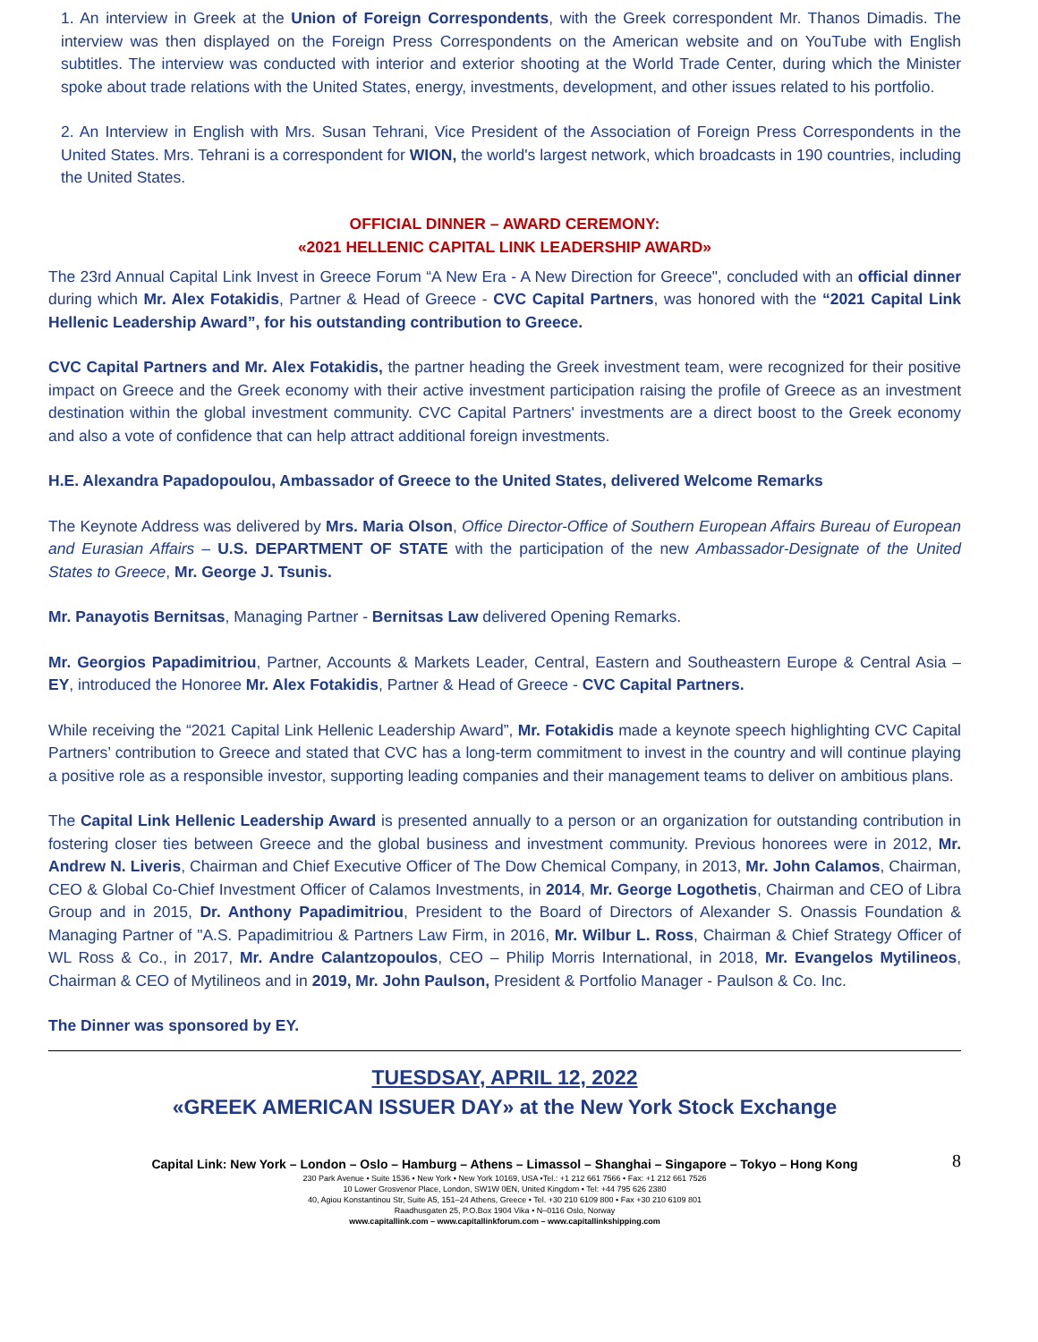1. An interview in Greek at the Union of Foreign Correspondents, with the Greek correspondent Mr. Thanos Dimadis. The interview was then displayed on the Foreign Press Correspondents on the American website and on YouTube with English subtitles. The interview was conducted with interior and exterior shooting at the World Trade Center, during which the Minister spoke about trade relations with the United States, energy, investments, development, and other issues related to his portfolio.
2. An Interview in English with Mrs. Susan Tehrani, Vice President of the Association of Foreign Press Correspondents in the United States. Mrs. Tehrani is a correspondent for WION, the world's largest network, which broadcasts in 190 countries, including the United States.
OFFICIAL DINNER – AWARD CEREMONY:
«2021 HELLENIC CAPITAL LINK LEADERSHIP AWARD»
The 23rd Annual Capital Link Invest in Greece Forum “A New Era - A New Direction for Greece", concluded with an official dinner during which Mr. Alex Fotakidis, Partner & Head of Greece - CVC Capital Partners, was honored with the “2021 Capital Link Hellenic Leadership Award”, for his outstanding contribution to Greece.
CVC Capital Partners and Mr. Alex Fotakidis, the partner heading the Greek investment team, were recognized for their positive impact on Greece and the Greek economy with their active investment participation raising the profile of Greece as an investment destination within the global investment community. CVC Capital Partners' investments are a direct boost to the Greek economy and also a vote of confidence that can help attract additional foreign investments.
H.E. Alexandra Papadopoulou, Ambassador of Greece to the United States, delivered Welcome Remarks
The Keynote Address was delivered by Mrs. Maria Olson, Office Director-Office of Southern European Affairs Bureau of European and Eurasian Affairs – U.S. DEPARTMENT OF STATE with the participation of the new Ambassador-Designate of the United States to Greece, Mr. George J. Tsunis.
Mr. Panayotis Bernitsas, Managing Partner - Bernitsas Law delivered Opening Remarks.
Mr. Georgios Papadimitriou, Partner, Accounts & Markets Leader, Central, Eastern and Southeastern Europe & Central Asia – EY, introduced the Honoree Mr. Alex Fotakidis, Partner & Head of Greece - CVC Capital Partners.
While receiving the “2021 Capital Link Hellenic Leadership Award”, Mr. Fotakidis made a keynote speech highlighting CVC Capital Partners’ contribution to Greece and stated that CVC has a long-term commitment to invest in the country and will continue playing a positive role as a responsible investor, supporting leading companies and their management teams to deliver on ambitious plans.
The Capital Link Hellenic Leadership Award is presented annually to a person or an organization for outstanding contribution in fostering closer ties between Greece and the global business and investment community. Previous honorees were in 2012, Mr. Andrew N. Liveris, Chairman and Chief Executive Officer of The Dow Chemical Company, in 2013, Mr. John Calamos, Chairman, CEO & Global Co-Chief Investment Officer of Calamos Investments, in 2014, Mr. George Logothetis, Chairman and CEO of Libra Group and in 2015, Dr. Anthony Papadimitriou, President to the Board of Directors of Alexander S. Onassis Foundation & Managing Partner of "A.S. Papadimitriou & Partners Law Firm, in 2016, Mr. Wilbur L. Ross, Chairman & Chief Strategy Officer of WL Ross & Co., in 2017, Mr. Andre Calantzopoulos, CEO – Philip Morris International, in 2018, Mr. Evangelos Mytilineos, Chairman & CEO of Mytilineos and in 2019, Mr. John Paulson, President & Portfolio Manager - Paulson & Co. Inc.
The Dinner was sponsored by EY.
TUESDSAY, APRIL 12, 2022
«GREEK AMERICAN ISSUER DAY» at the New York Stock Exchange
8 Capital Link: New York – London – Oslo – Hamburg – Athens – Limassol – Shanghai – Singapore – Tokyo – Hong Kong
230 Park Avenue • Suite 1536 • New York • New York 10169, USA •Tel.: +1 212 661 7566 • Fax: +1 212 661 7526
10 Lower Grosvenor Place, London, SW1W 0EN, United Kingdom • Tel: +44 795 626 2380
40, Agiou Konstantinou Str, Suite A5, 151–24 Athens, Greece • Tel. +30 210 6109 800 • Fax +30 210 6109 801
Raadhusgaten 25, P.O.Box 1904 Vika • N–0116 Oslo, Norway
www.capitallink.com – www.capitallinkforum.com – www.capitallinkshipping.com